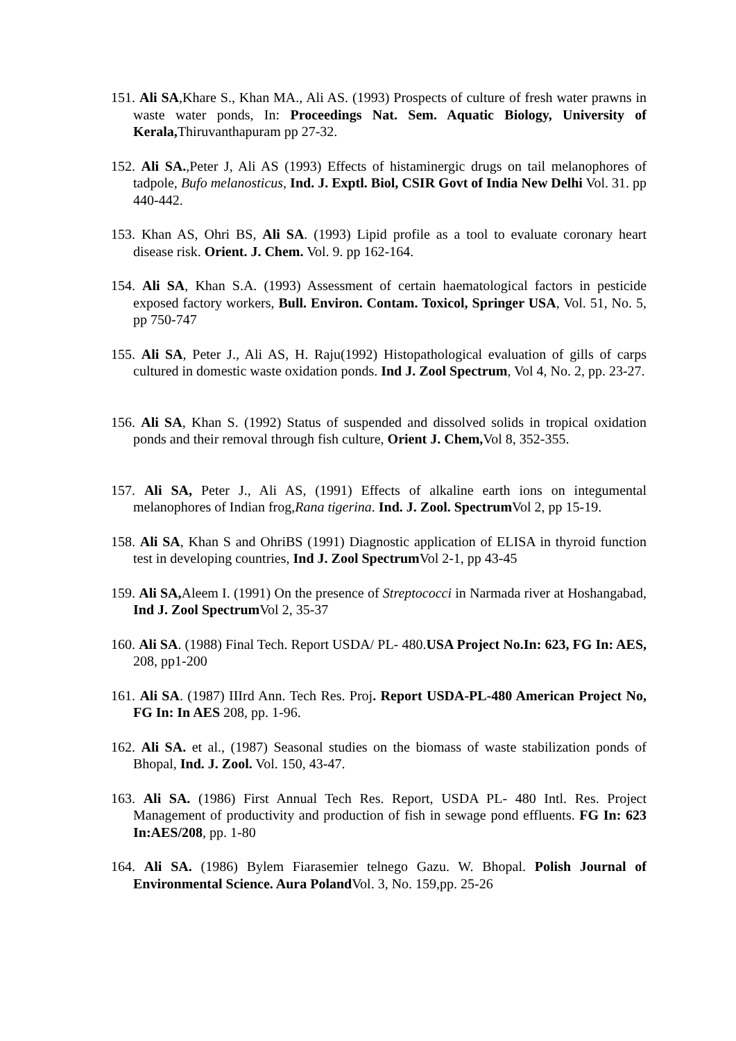151. Ali SA,Khare S., Khan MA., Ali AS. (1993) Prospects of culture of fresh water prawns in waste water ponds, In: Proceedings Nat. Sem. Aquatic Biology, University of Kerala, Thiruvanthapuram pp 27-32.
152. Ali SA.,Peter J, Ali AS (1993) Effects of histaminergic drugs on tail melanophores of tadpole, Bufo melanosticus, Ind. J. Exptl. Biol, CSIR Govt of India New Delhi Vol. 31. pp 440-442.
153. Khan AS, Ohri BS, Ali SA. (1993) Lipid profile as a tool to evaluate coronary heart disease risk. Orient. J. Chem. Vol. 9. pp 162-164.
154. Ali SA, Khan S.A. (1993) Assessment of certain haematological factors in pesticide exposed factory workers, Bull. Environ. Contam. Toxicol, Springer USA, Vol. 51, No. 5, pp 750-747
155. Ali SA, Peter J., Ali AS, H. Raju(1992) Histopathological evaluation of gills of carps cultured in domestic waste oxidation ponds. Ind J. Zool Spectrum, Vol 4, No. 2, pp. 23-27.
156. Ali SA, Khan S. (1992) Status of suspended and dissolved solids in tropical oxidation ponds and their removal through fish culture, Orient J. Chem, Vol 8, 352-355.
157. Ali SA, Peter J., Ali AS, (1991) Effects of alkaline earth ions on integumental melanophores of Indian frog,Rana tigerina. Ind. J. Zool. Spectrum Vol 2, pp 15-19.
158. Ali SA, Khan S and OhriBS (1991) Diagnostic application of ELISA in thyroid function test in developing countries, Ind J. Zool Spectrum Vol 2-1, pp 43-45
159. Ali SA, Aleem I. (1991) On the presence of Streptococci in Narmada river at Hoshangabad, Ind J. Zool Spectrum Vol 2, 35-37
160. Ali SA. (1988) Final Tech. Report USDA/ PL- 480.USA Project No.In: 623, FG In: AES, 208, pp1-200
161. Ali SA. (1987) IIIrd Ann. Tech Res. Proj. Report USDA-PL-480 American Project No, FG In: In AES 208, pp. 1-96.
162. Ali SA. et al., (1987) Seasonal studies on the biomass of waste stabilization ponds of Bhopal, Ind. J. Zool. Vol. 150, 43-47.
163. Ali SA. (1986) First Annual Tech Res. Report, USDA PL- 480 Intl. Res. Project Management of productivity and production of fish in sewage pond effluents. FG In: 623 In:AES/208, pp. 1-80
164. Ali SA. (1986) Bylem Fiarasemier telnego Gazu. W. Bhopal. Polish Journal of Environmental Science. Aura Poland Vol. 3, No. 159,pp. 25-26